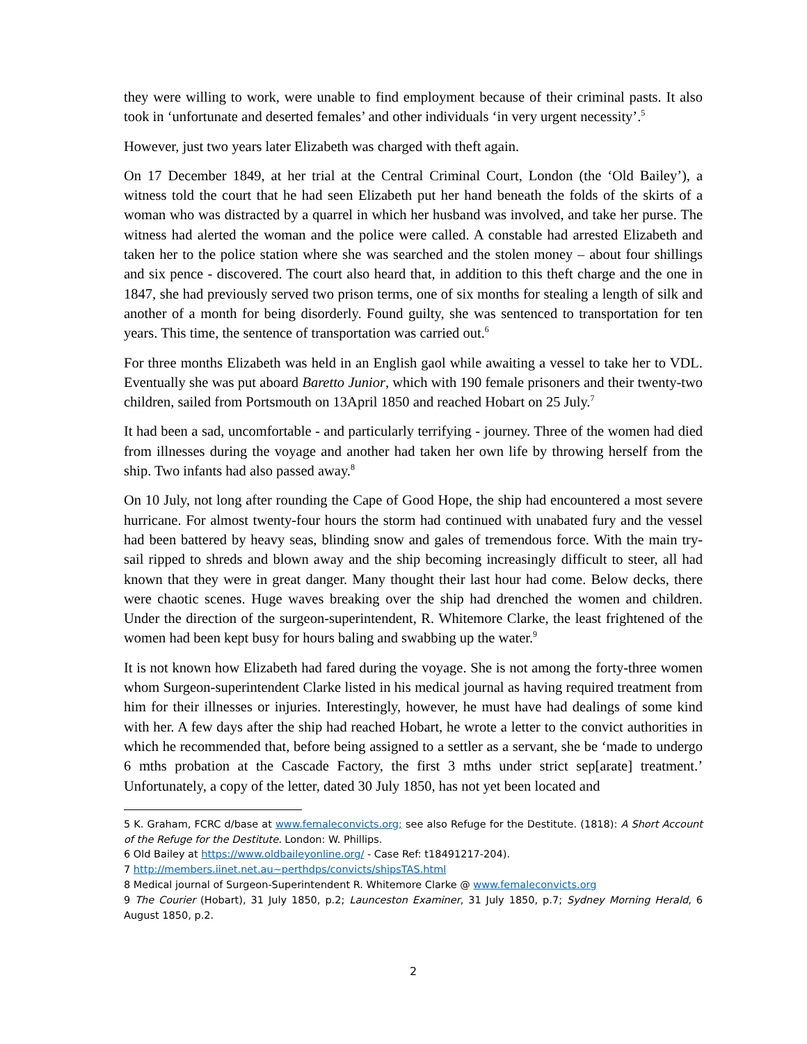they were willing to work, were unable to find employment because of their criminal pasts. It also took in ‘unfortunate and deserted females’ and other individuals ‘in very urgent necessity’.<sup>5</sup>
However, just two years later Elizabeth was charged with theft again.
On 17 December 1849, at her trial at the Central Criminal Court, London (the ‘Old Bailey’), a witness told the court that he had seen Elizabeth put her hand beneath the folds of the skirts of a woman who was distracted by a quarrel in which her husband was involved, and take her purse. The witness had alerted the woman and the police were called. A constable had arrested Elizabeth and taken her to the police station where she was searched and the stolen money – about four shillings and six pence - discovered. The court also heard that, in addition to this theft charge and the one in 1847, she had previously served two prison terms, one of six months for stealing a length of silk and another of a month for being disorderly. Found guilty, she was sentenced to transportation for ten years. This time, the sentence of transportation was carried out.<sup>6</sup>
For three months Elizabeth was held in an English gaol while awaiting a vessel to take her to VDL. Eventually she was put aboard Baretto Junior, which with 190 female prisoners and their twenty-two children, sailed from Portsmouth on 13April 1850 and reached Hobart on 25 July.<sup>7</sup>
It had been a sad, uncomfortable - and particularly terrifying - journey. Three of the women had died from illnesses during the voyage and another had taken her own life by throwing herself from the ship. Two infants had also passed away.<sup>8</sup>
On 10 July, not long after rounding the Cape of Good Hope, the ship had encountered a most severe hurricane. For almost twenty-four hours the storm had continued with unabated fury and the vessel had been battered by heavy seas, blinding snow and gales of tremendous force. With the main try-sail ripped to shreds and blown away and the ship becoming increasingly difficult to steer, all had known that they were in great danger. Many thought their last hour had come. Below decks, there were chaotic scenes. Huge waves breaking over the ship had drenched the women and children. Under the direction of the surgeon-superintendent, R. Whitemore Clarke, the least frightened of the women had been kept busy for hours baling and swabbing up the water.<sup>9</sup>
It is not known how Elizabeth had fared during the voyage. She is not among the forty-three women whom Surgeon-superintendent Clarke listed in his medical journal as having required treatment from him for their illnesses or injuries. Interestingly, however, he must have had dealings of some kind with her. A few days after the ship had reached Hobart, he wrote a letter to the convict authorities in which he recommended that, before being assigned to a settler as a servant, she be ‘made to undergo 6 mths probation at the Cascade Factory, the first 3 mths under strict sep[arate] treatment.’ Unfortunately, a copy of the letter, dated 30 July 1850, has not yet been located and
5 K. Graham, FCRC d/base at www.femaleconvicts.org; see also Refuge for the Destitute. (1818): A Short Account of the Refuge for the Destitute. London: W. Phillips.
6 Old Bailey at https://www.oldbaileyonline.org/ - Case Ref: t18491217-204).
7 http://members.iinet.net.au~perthdps/convicts/shipsTAS.html
8 Medical journal of Surgeon-Superintendent R. Whitemore Clarke @ www.femaleconvicts.org
9 The Courier (Hobart), 31 July 1850, p.2; Launceston Examiner, 31 July 1850, p.7; Sydney Morning Herald, 6 August 1850, p.2.
2